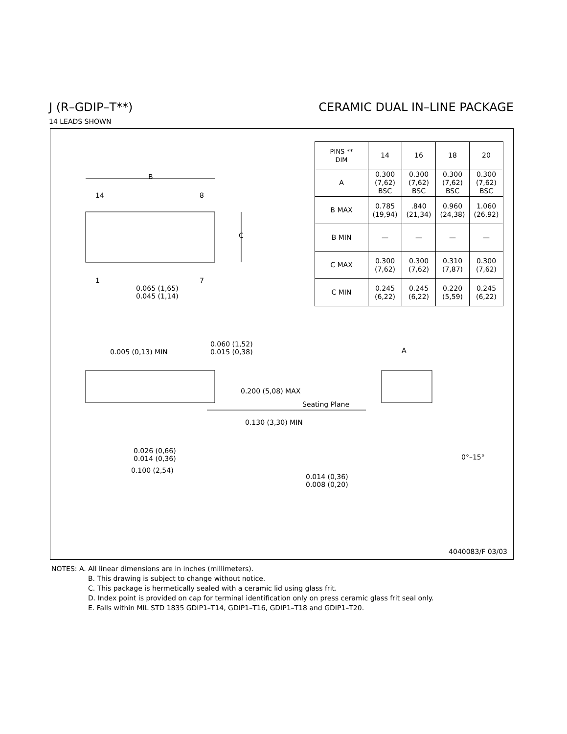J (R–GDIP–T**) CERAMIC DUAL IN–LINE PACKAGE
14 LEADS SHOWN
B
14 8
C
1 7
0.065 (1,65)
0.045 (1,14)
| PINS ** DIM | 14 | 16 | 18 | 20 |
| --- | --- | --- | --- | --- |
| A | 0.300 (7,62) BSC | 0.300 (7,62) BSC | 0.300 (7,62) BSC | 0.300 (7,62) BSC |
| B MAX | 0.785 (19,94) | .840 (21,34) | 0.960 (24,38) | 1.060 (26,92) |
| B MIN | — | — | — | — |
| C MAX | 0.300 (7,62) | 0.300 (7,62) | 0.310 (7,87) | 0.300 (7,62) |
| C MIN | 0.245 (6,22) | 0.245 (6,22) | 0.220 (5,59) | 0.245 (6,22) |
0.005 (0,13) MIN
0.060 (1,52)
0.015 (0,38)
A
0.200 (5,08) MAX
Seating Plane
0.130 (3,30) MIN
0.026 (0,66)
0.014 (0,36)
0.100 (2,54)
0°–15°
0.014 (0,36)
0.008 (0,20)
4040083/F 03/03
NOTES: A. All linear dimensions are in inches (millimeters).
B. This drawing is subject to change without notice.
C. This package is hermetically sealed with a ceramic lid using glass frit.
D. Index point is provided on cap for terminal identification only on press ceramic glass frit seal only.
E. Falls within MIL STD 1835 GDIP1–T14, GDIP1–T16, GDIP1–T18 and GDIP1–T20.